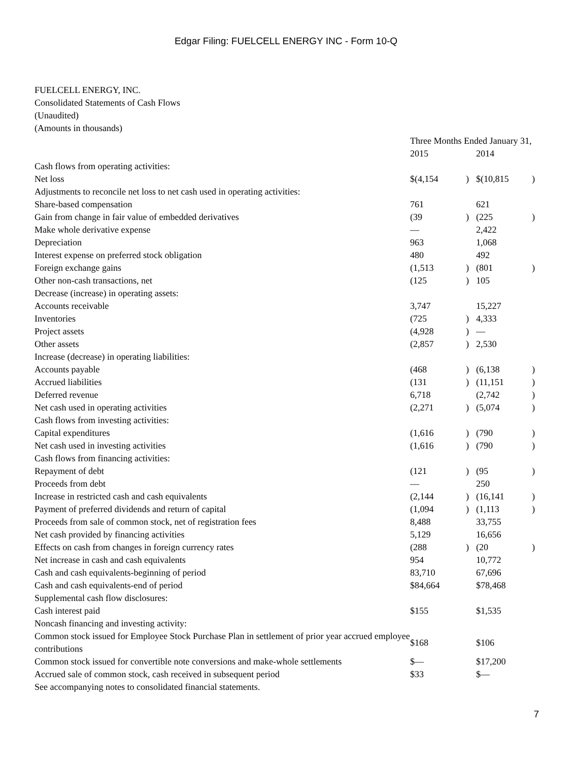Edgar Filing: FUELCELL ENERGY INC - Form 10-Q
FUELCELL ENERGY, INC.
Consolidated Statements of Cash Flows
(Unaudited)
(Amounts in thousands)
| | Three Months Ended January 31, | | | |
| | 2015 | | 2014 | |
| Cash flows from operating activities: | | | | |
| Net loss | $(4,154 | ) | $(10,815 | ) |
| Adjustments to reconcile net loss to net cash used in operating activities: | | | | |
| Share-based compensation | 761 | | 621 | |
| Gain from change in fair value of embedded derivatives | (39 | ) | (225 | ) |
| Make whole derivative expense | — | | 2,422 | |
| Depreciation | 963 | | 1,068 | |
| Interest expense on preferred stock obligation | 480 | | 492 | |
| Foreign exchange gains | (1,513 | ) | (801 | ) |
| Other non-cash transactions, net | (125 | ) | 105 | |
| Decrease (increase) in operating assets: | | | | |
| Accounts receivable | 3,747 | | 15,227 | |
| Inventories | (725 | ) | 4,333 | |
| Project assets | (4,928 | ) | — | |
| Other assets | (2,857 | ) | 2,530 | |
| Increase (decrease) in operating liabilities: | | | | |
| Accounts payable | (468 | ) | (6,138 | ) |
| Accrued liabilities | (131 | ) | (11,151 | ) |
| Deferred revenue | 6,718 | | (2,742 | ) |
| Net cash used in operating activities | (2,271 | ) | (5,074 | ) |
| Cash flows from investing activities: | | | | |
| Capital expenditures | (1,616 | ) | (790 | ) |
| Net cash used in investing activities | (1,616 | ) | (790 | ) |
| Cash flows from financing activities: | | | | |
| Repayment of debt | (121 | ) | (95 | ) |
| Proceeds from debt | — | | 250 | |
| Increase in restricted cash and cash equivalents | (2,144 | ) | (16,141 | ) |
| Payment of preferred dividends and return of capital | (1,094 | ) | (1,113 | ) |
| Proceeds from sale of common stock, net of registration fees | 8,488 | | 33,755 | |
| Net cash provided by financing activities | 5,129 | | 16,656 | |
| Effects on cash from changes in foreign currency rates | (288 | ) | (20 | ) |
| Net increase in cash and cash equivalents | 954 | | 10,772 | |
| Cash and cash equivalents-beginning of period | 83,710 | | 67,696 | |
| Cash and cash equivalents-end of period | $84,664 | | $78,468 | |
| Supplemental cash flow disclosures: | | | | |
| Cash interest paid | $155 | | $1,535 | |
| Noncash financing and investing activity: | | | | |
| Common stock issued for Employee Stock Purchase Plan in settlement of prior year accrued employee contributions | $168 | | $106 | |
| Common stock issued for convertible note conversions and make-whole settlements | $— | | $17,200 | |
| Accrued sale of common stock, cash received in subsequent period | $33 | | $— | |
See accompanying notes to consolidated financial statements.
7